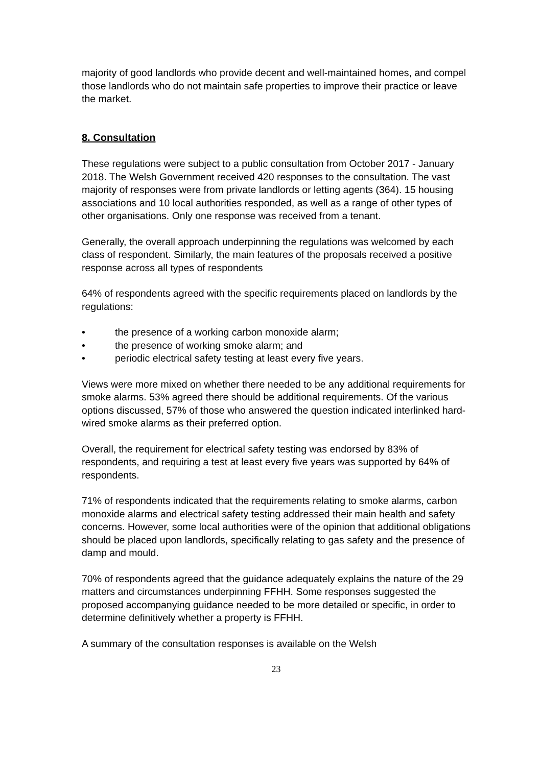majority of good landlords who provide decent and well-maintained homes, and compel those landlords who do not maintain safe properties to improve their practice or leave the market.
8. Consultation
These regulations were subject to a public consultation from October 2017 - January 2018. The Welsh Government received 420 responses to the consultation. The vast majority of responses were from private landlords or letting agents (364). 15 housing associations and 10 local authorities responded, as well as a range of other types of other organisations. Only one response was received from a tenant.
Generally, the overall approach underpinning the regulations was welcomed by each class of respondent. Similarly, the main features of the proposals received a positive response across all types of respondents
64% of respondents agreed with the specific requirements placed on landlords by the regulations:
• the presence of a working carbon monoxide alarm;
• the presence of working smoke alarm; and
• periodic electrical safety testing at least every five years.
Views were more mixed on whether there needed to be any additional requirements for smoke alarms. 53% agreed there should be additional requirements. Of the various options discussed, 57% of those who answered the question indicated interlinked hard-wired smoke alarms as their preferred option.
Overall, the requirement for electrical safety testing was endorsed by 83% of respondents, and requiring a test at least every five years was supported by 64% of respondents.
71% of respondents indicated that the requirements relating to smoke alarms, carbon monoxide alarms and electrical safety testing addressed their main health and safety concerns. However, some local authorities were of the opinion that additional obligations should be placed upon landlords, specifically relating to gas safety and the presence of damp and mould.
70% of respondents agreed that the guidance adequately explains the nature of the 29 matters and circumstances underpinning FFHH. Some responses suggested the proposed accompanying guidance needed to be more detailed or specific, in order to determine definitively whether a property is FFHH.
A summary of the consultation responses is available on the Welsh
23